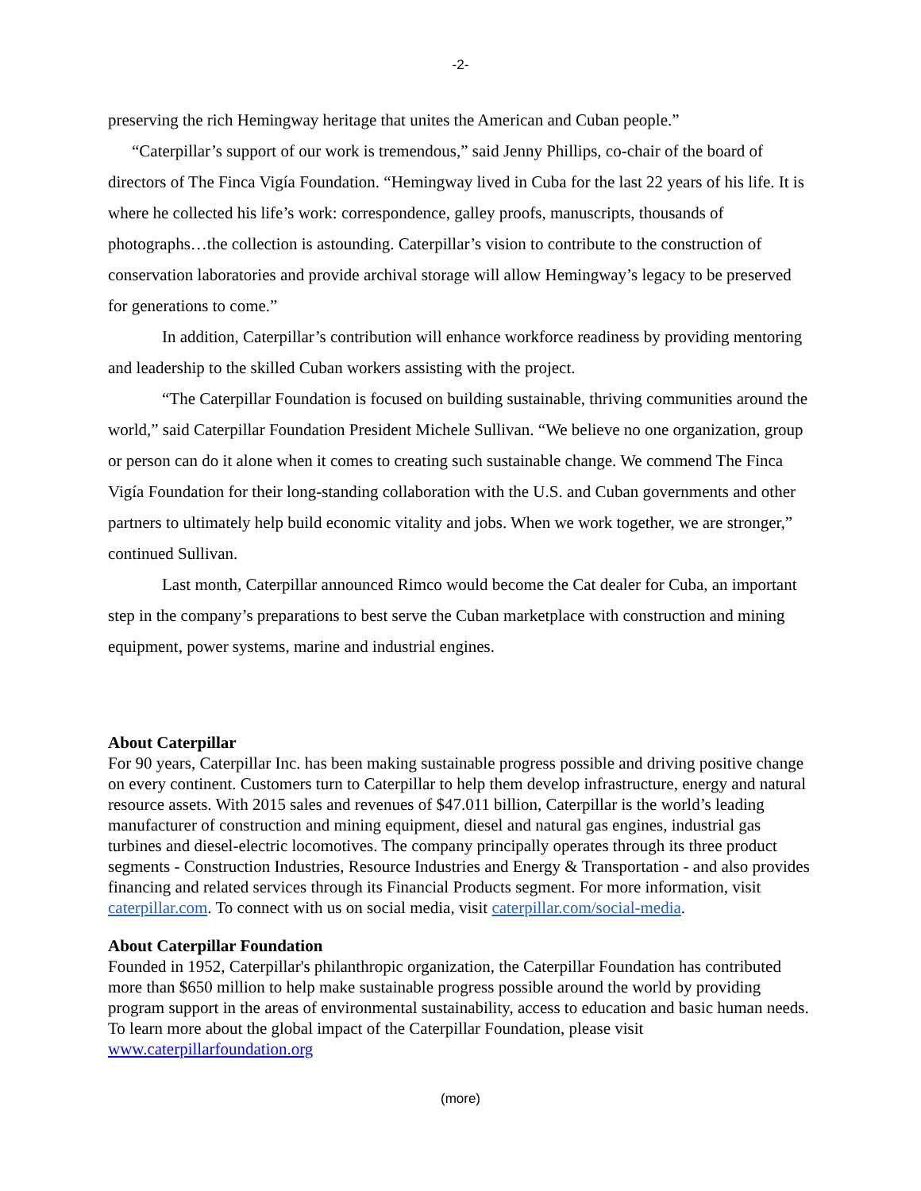-2-
preserving the rich Hemingway heritage that unites the American and Cuban people.”
“Caterpillar’s support of our work is tremendous,” said Jenny Phillips, co-chair of the board of directors of The Finca Vigía Foundation. “Hemingway lived in Cuba for the last 22 years of his life. It is where he collected his life’s work: correspondence, galley proofs, manuscripts, thousands of photographs…the collection is astounding. Caterpillar’s vision to contribute to the construction of conservation laboratories and provide archival storage will allow Hemingway’s legacy to be preserved for generations to come.”
In addition, Caterpillar’s contribution will enhance workforce readiness by providing mentoring and leadership to the skilled Cuban workers assisting with the project.
“The Caterpillar Foundation is focused on building sustainable, thriving communities around the world,” said Caterpillar Foundation President Michele Sullivan. “We believe no one organization, group or person can do it alone when it comes to creating such sustainable change. We commend The Finca Vigía Foundation for their long-standing collaboration with the U.S. and Cuban governments and other partners to ultimately help build economic vitality and jobs. When we work together, we are stronger,” continued Sullivan.
Last month, Caterpillar announced Rimco would become the Cat dealer for Cuba, an important step in the company’s preparations to best serve the Cuban marketplace with construction and mining equipment, power systems, marine and industrial engines.
About Caterpillar
For 90 years, Caterpillar Inc. has been making sustainable progress possible and driving positive change on every continent. Customers turn to Caterpillar to help them develop infrastructure, energy and natural resource assets. With 2015 sales and revenues of $47.011 billion, Caterpillar is the world’s leading manufacturer of construction and mining equipment, diesel and natural gas engines, industrial gas turbines and diesel-electric locomotives. The company principally operates through its three product segments - Construction Industries, Resource Industries and Energy & Transportation - and also provides financing and related services through its Financial Products segment. For more information, visit caterpillar.com. To connect with us on social media, visit caterpillar.com/social-media.
About Caterpillar Foundation
Founded in 1952, Caterpillar's philanthropic organization, the Caterpillar Foundation has contributed more than $650 million to help make sustainable progress possible around the world by providing program support in the areas of environmental sustainability, access to education and basic human needs. To learn more about the global impact of the Caterpillar Foundation, please visit www.caterpillarfoundation.org
(more)